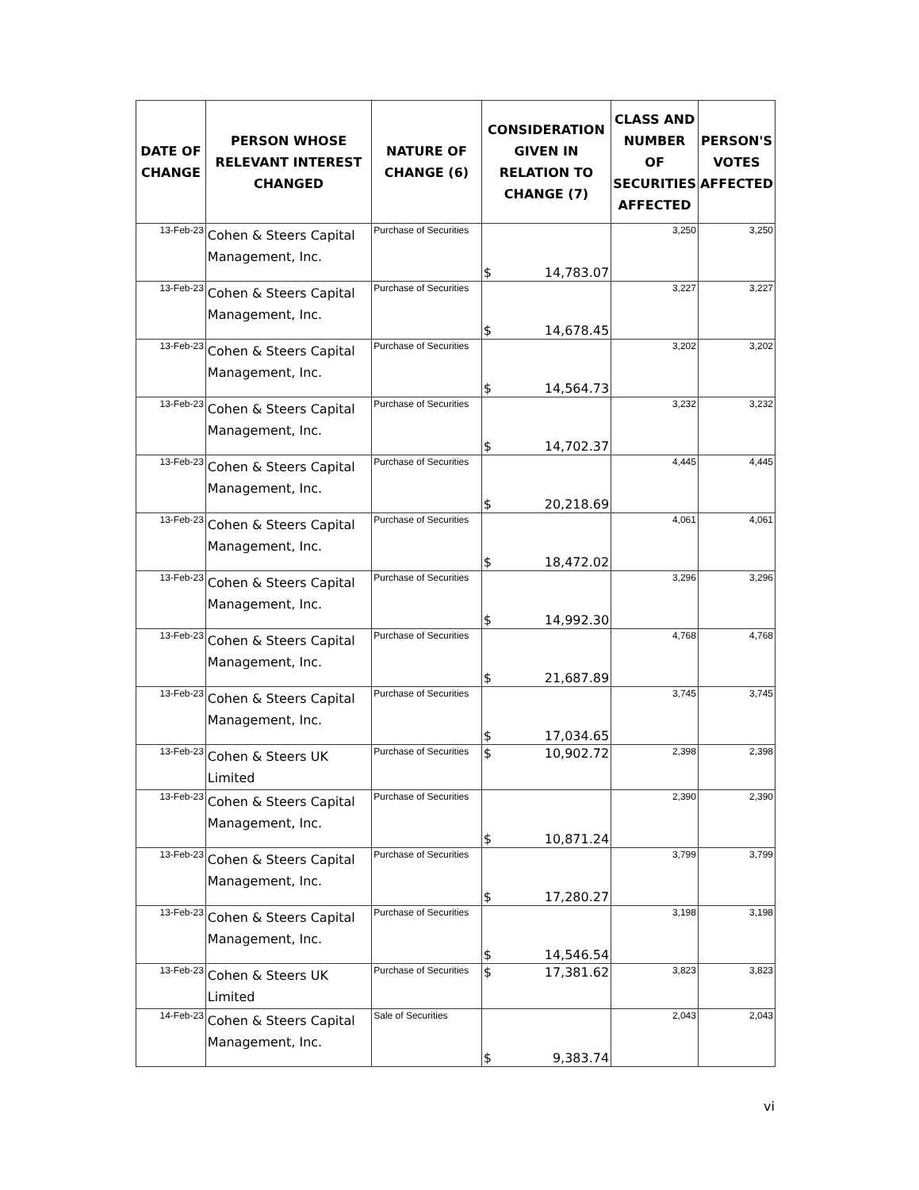| DATE OF CHANGE | PERSON WHOSE RELEVANT INTEREST CHANGED | NATURE OF CHANGE (6) | CONSIDERATION GIVEN IN RELATION TO CHANGE (7) | CLASS AND NUMBER OF SECURITIES AFFECTED | PERSON'S VOTES AFFECTED |
| --- | --- | --- | --- | --- | --- |
| 13-Feb-23 | Cohen & Steers Capital Management, Inc. | Purchase of Securities | $ 14,783.07 | 3,250 | 3,250 |
| 13-Feb-23 | Cohen & Steers Capital Management, Inc. | Purchase of Securities | $ 14,678.45 | 3,227 | 3,227 |
| 13-Feb-23 | Cohen & Steers Capital Management, Inc. | Purchase of Securities | $ 14,564.73 | 3,202 | 3,202 |
| 13-Feb-23 | Cohen & Steers Capital Management, Inc. | Purchase of Securities | $ 14,702.37 | 3,232 | 3,232 |
| 13-Feb-23 | Cohen & Steers Capital Management, Inc. | Purchase of Securities | $ 20,218.69 | 4,445 | 4,445 |
| 13-Feb-23 | Cohen & Steers Capital Management, Inc. | Purchase of Securities | $ 18,472.02 | 4,061 | 4,061 |
| 13-Feb-23 | Cohen & Steers Capital Management, Inc. | Purchase of Securities | $ 14,992.30 | 3,296 | 3,296 |
| 13-Feb-23 | Cohen & Steers Capital Management, Inc. | Purchase of Securities | $ 21,687.89 | 4,768 | 4,768 |
| 13-Feb-23 | Cohen & Steers Capital Management, Inc. | Purchase of Securities | $ 17,034.65 | 3,745 | 3,745 |
| 13-Feb-23 | Cohen & Steers UK Limited | Purchase of Securities | $ 10,902.72 | 2,398 | 2,398 |
| 13-Feb-23 | Cohen & Steers Capital Management, Inc. | Purchase of Securities | $ 10,871.24 | 2,390 | 2,390 |
| 13-Feb-23 | Cohen & Steers Capital Management, Inc. | Purchase of Securities | $ 17,280.27 | 3,799 | 3,799 |
| 13-Feb-23 | Cohen & Steers Capital Management, Inc. | Purchase of Securities | $ 14,546.54 | 3,198 | 3,198 |
| 13-Feb-23 | Cohen & Steers UK Limited | Purchase of Securities | $ 17,381.62 | 3,823 | 3,823 |
| 14-Feb-23 | Cohen & Steers Capital Management, Inc. | Sale of Securities | $ 9,383.74 | 2,043 | 2,043 |
vi